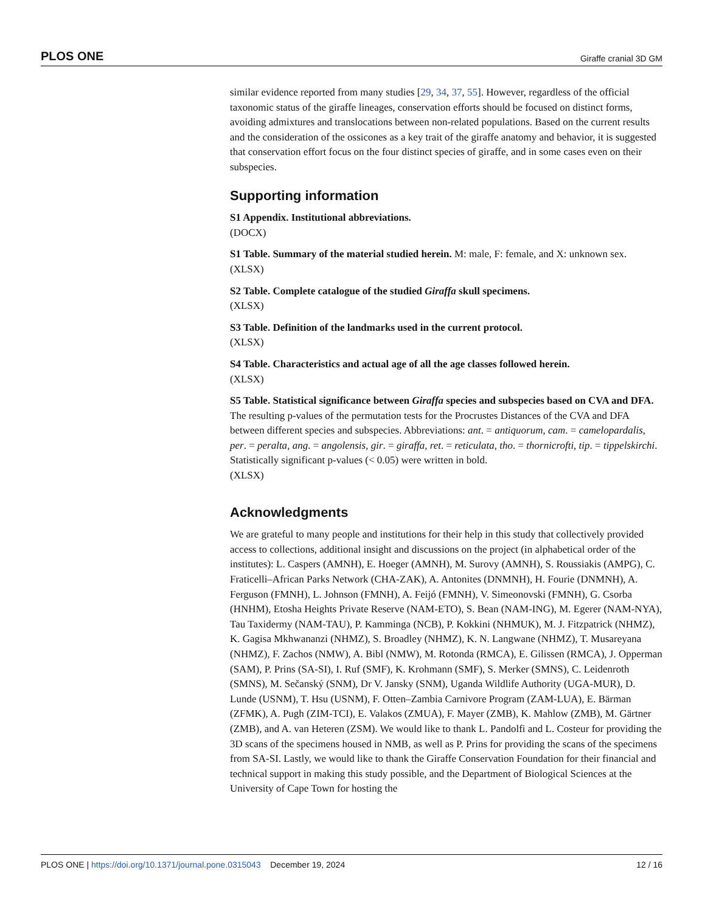PLOS ONE Giraffe cranial 3D GM
similar evidence reported from many studies [29, 34, 37, 55]. However, regardless of the official taxonomic status of the giraffe lineages, conservation efforts should be focused on distinct forms, avoiding admixtures and translocations between non-related populations. Based on the current results and the consideration of the ossicones as a key trait of the giraffe anatomy and behavior, it is suggested that conservation effort focus on the four distinct species of giraffe, and in some cases even on their subspecies.
Supporting information
S1 Appendix. Institutional abbreviations.
(DOCX)
S1 Table. Summary of the material studied herein. M: male, F: female, and X: unknown sex.
(XLSX)
S2 Table. Complete catalogue of the studied Giraffa skull specimens.
(XLSX)
S3 Table. Definition of the landmarks used in the current protocol.
(XLSX)
S4 Table. Characteristics and actual age of all the age classes followed herein.
(XLSX)
S5 Table. Statistical significance between Giraffa species and subspecies based on CVA and DFA. The resulting p-values of the permutation tests for the Procrustes Distances of the CVA and DFA between different species and subspecies. Abbreviations: ant. = antiquorum, cam. = camelopardalis, per. = peralta, ang. = angolensis, gir. = giraffa, ret. = reticulata, tho. = thornicrofti, tip. = tippelskirchi. Statistically significant p-values (< 0.05) were written in bold.
(XLSX)
Acknowledgments
We are grateful to many people and institutions for their help in this study that collectively provided access to collections, additional insight and discussions on the project (in alphabetical order of the institutes): L. Caspers (AMNH), E. Hoeger (AMNH), M. Surovy (AMNH), S. Roussiakis (AMPG), C. Fraticelli–African Parks Network (CHA-ZAK), A. Antonites (DNMNH), H. Fourie (DNMNH), A. Ferguson (FMNH), L. Johnson (FMNH), A. Feijó (FMNH), V. Simeonovski (FMNH), G. Csorba (HNHM), Etosha Heights Private Reserve (NAM-ETO), S. Bean (NAM-ING), M. Egerer (NAM-NYA), Tau Taxidermy (NAM-TAU), P. Kamminga (NCB), P. Kokkini (NHMUK), M. J. Fitzpatrick (NHMZ), K. Gagisa Mkhwananzi (NHMZ), S. Broadley (NHMZ), K. N. Langwane (NHMZ), T. Musareyana (NHMZ), F. Zachos (NMW), A. Bibl (NMW), M. Rotonda (RMCA), E. Gilissen (RMCA), J. Opperman (SAM), P. Prins (SA-SI), I. Ruf (SMF), K. Krohmann (SMF), S. Merker (SMNS), C. Leidenroth (SMNS), M. Sečanský (SNM), Dr V. Jansky (SNM), Uganda Wildlife Authority (UGA-MUR), D. Lunde (USNM), T. Hsu (USNM), F. Otten–Zambia Carnivore Program (ZAM-LUA), E. Bärman (ZFMK), A. Pugh (ZIM-TCI), E. Valakos (ZMUA), F. Mayer (ZMB), K. Mahlow (ZMB), M. Gärtner (ZMB), and A. van Heteren (ZSM). We would like to thank L. Pandolfi and L. Costeur for providing the 3D scans of the specimens housed in NMB, as well as P. Prins for providing the scans of the specimens from SA-SI. Lastly, we would like to thank the Giraffe Conservation Foundation for their financial and technical support in making this study possible, and the Department of Biological Sciences at the University of Cape Town for hosting the
PLOS ONE | https://doi.org/10.1371/journal.pone.0315043 December 19, 2024 12 / 16